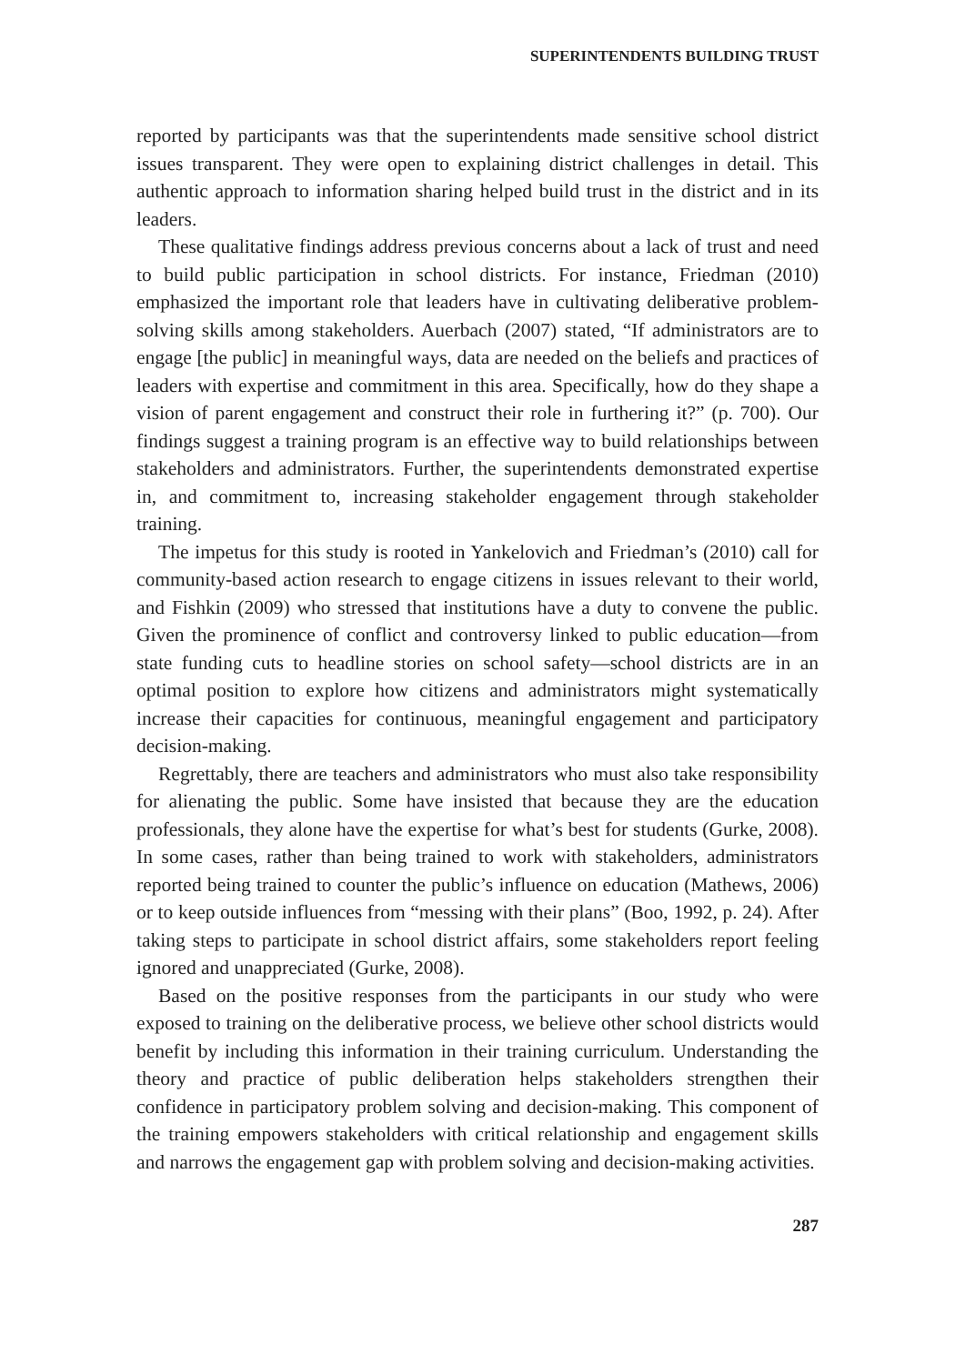SUPERINTENDENTS BUILDING TRUST
reported by participants was that the superintendents made sensitive school district issues transparent. They were open to explaining district challenges in detail. This authentic approach to information sharing helped build trust in the district and in its leaders.
These qualitative findings address previous concerns about a lack of trust and need to build public participation in school districts. For instance, Friedman (2010) emphasized the important role that leaders have in cultivating deliberative problem-solving skills among stakeholders. Auerbach (2007) stated, “If administrators are to engage [the public] in meaningful ways, data are needed on the beliefs and practices of leaders with expertise and commitment in this area. Specifically, how do they shape a vision of parent engagement and construct their role in furthering it?” (p. 700). Our findings suggest a training program is an effective way to build relationships between stakeholders and administrators. Further, the superintendents demonstrated expertise in, and commitment to, increasing stakeholder engagement through stakeholder training.
The impetus for this study is rooted in Yankelovich and Friedman’s (2010) call for community-based action research to engage citizens in issues relevant to their world, and Fishkin (2009) who stressed that institutions have a duty to convene the public. Given the prominence of conflict and controversy linked to public education—from state funding cuts to headline stories on school safety—school districts are in an optimal position to explore how citizens and administrators might systematically increase their capacities for continuous, meaningful engagement and participatory decision-making.
Regrettably, there are teachers and administrators who must also take responsibility for alienating the public. Some have insisted that because they are the education professionals, they alone have the expertise for what’s best for students (Gurke, 2008). In some cases, rather than being trained to work with stakeholders, administrators reported being trained to counter the public’s influence on education (Mathews, 2006) or to keep outside influences from “messing with their plans” (Boo, 1992, p. 24). After taking steps to participate in school district affairs, some stakeholders report feeling ignored and unappreciated (Gurke, 2008).
Based on the positive responses from the participants in our study who were exposed to training on the deliberative process, we believe other school districts would benefit by including this information in their training curriculum. Understanding the theory and practice of public deliberation helps stakeholders strengthen their confidence in participatory problem solving and decision-making. This component of the training empowers stakeholders with critical relationship and engagement skills and narrows the engagement gap with problem solving and decision-making activities.
287